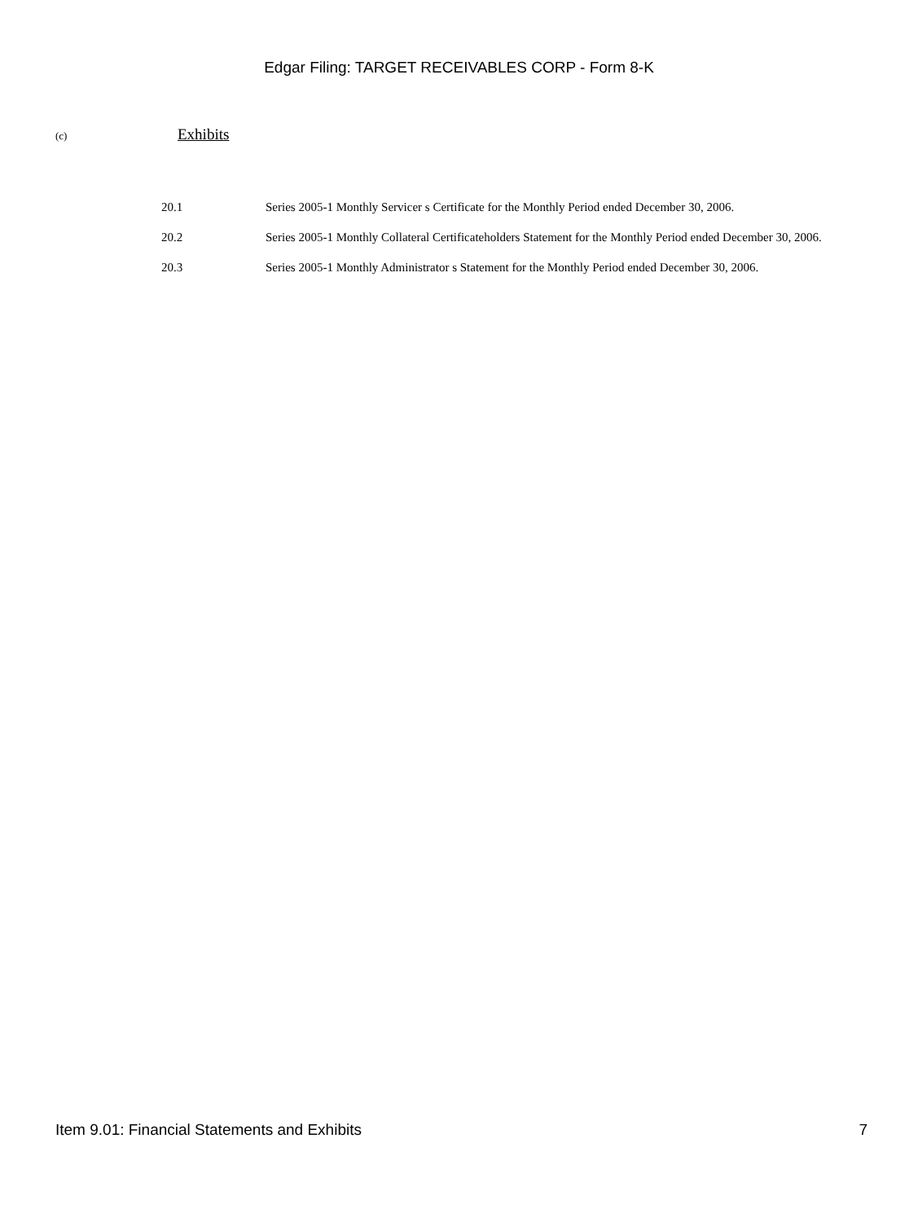Edgar Filing: TARGET RECEIVABLES CORP - Form 8-K
(c) Exhibits
| 20.1 | Series 2005-1 Monthly Servicer s Certificate for the Monthly Period ended December 30, 2006. |
| 20.2 | Series 2005-1 Monthly Collateral Certificateholders Statement for the Monthly Period ended December 30, 2006. |
| 20.3 | Series 2005-1 Monthly Administrator s Statement for the Monthly Period ended December 30, 2006. |
Item 9.01: Financial Statements and Exhibits 7